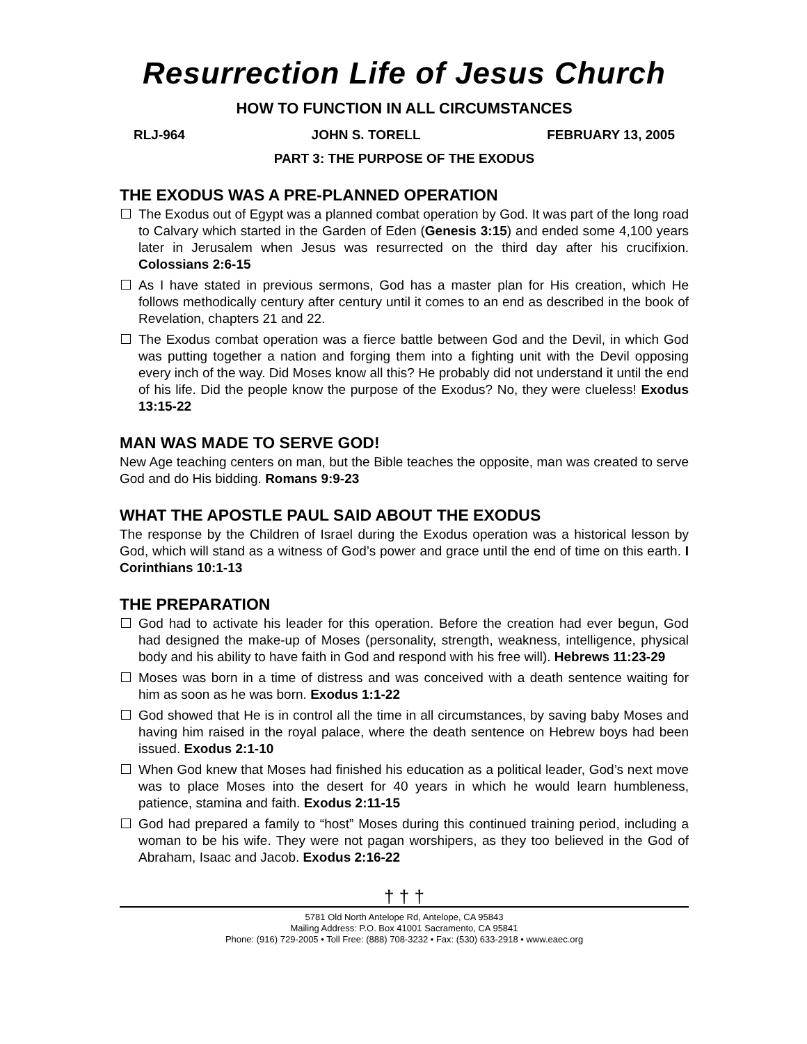Resurrection Life of Jesus Church
HOW TO FUNCTION IN ALL CIRCUMSTANCES
RLJ-964 JOHN S. TORELL FEBRUARY 13, 2005
PART 3: THE PURPOSE OF THE EXODUS
THE EXODUS WAS A PRE-PLANNED OPERATION
The Exodus out of Egypt was a planned combat operation by God. It was part of the long road to Calvary which started in the Garden of Eden (Genesis 3:15) and ended some 4,100 years later in Jerusalem when Jesus was resurrected on the third day after his crucifixion. Colossians 2:6-15
As I have stated in previous sermons, God has a master plan for His creation, which He follows methodically century after century until it comes to an end as described in the book of Revelation, chapters 21 and 22.
The Exodus combat operation was a fierce battle between God and the Devil, in which God was putting together a nation and forging them into a fighting unit with the Devil opposing every inch of the way. Did Moses know all this? He probably did not understand it until the end of his life. Did the people know the purpose of the Exodus? No, they were clueless! Exodus 13:15-22
MAN WAS MADE TO SERVE GOD!
New Age teaching centers on man, but the Bible teaches the opposite, man was created to serve God and do His bidding. Romans 9:9-23
WHAT THE APOSTLE PAUL SAID ABOUT THE EXODUS
The response by the Children of Israel during the Exodus operation was a historical lesson by God, which will stand as a witness of God’s power and grace until the end of time on this earth. I Corinthians 10:1-13
THE PREPARATION
God had to activate his leader for this operation. Before the creation had ever begun, God had designed the make-up of Moses (personality, strength, weakness, intelligence, physical body and his ability to have faith in God and respond with his free will). Hebrews 11:23-29
Moses was born in a time of distress and was conceived with a death sentence waiting for him as soon as he was born. Exodus 1:1-22
God showed that He is in control all the time in all circumstances, by saving baby Moses and having him raised in the royal palace, where the death sentence on Hebrew boys had been issued. Exodus 2:1-10
When God knew that Moses had finished his education as a political leader, God’s next move was to place Moses into the desert for 40 years in which he would learn humbleness, patience, stamina and faith. Exodus 2:11-15
God had prepared a family to “host” Moses during this continued training period, including a woman to be his wife. They were not pagan worshipers, as they too believed in the God of Abraham, Isaac and Jacob. Exodus 2:16-22
† † †
5781 Old North Antelope Rd, Antelope, CA 95843
Mailing Address: P.O. Box 41001 Sacramento, CA 95841
Phone: (916) 729-2005 • Toll Free: (888) 708-3232 • Fax: (530) 633-2918 • www.eaec.org